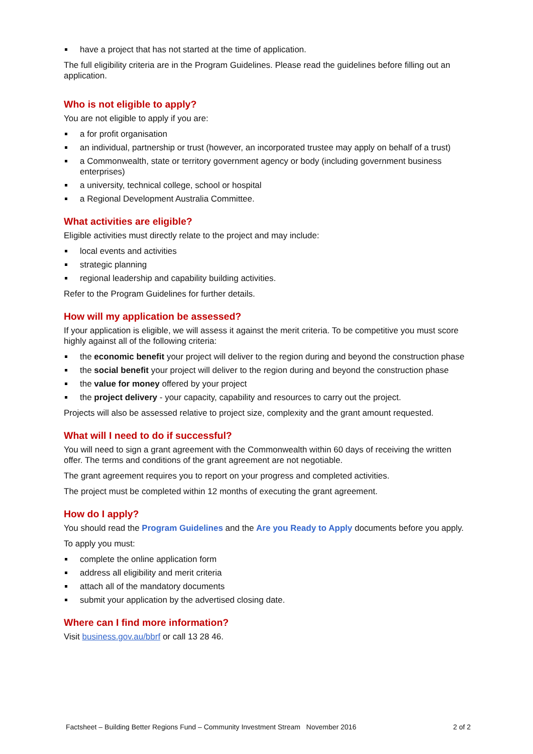have a project that has not started at the time of application.
The full eligibility criteria are in the Program Guidelines. Please read the guidelines before filling out an application.
Who is not eligible to apply?
You are not eligible to apply if you are:
a for profit organisation
an individual, partnership or trust (however, an incorporated trustee may apply on behalf of a trust)
a Commonwealth, state or territory government agency or body (including government business enterprises)
a university, technical college, school or hospital
a Regional Development Australia Committee.
What activities are eligible?
Eligible activities must directly relate to the project and may include:
local events and activities
strategic planning
regional leadership and capability building activities.
Refer to the Program Guidelines for further details.
How will my application be assessed?
If your application is eligible, we will assess it against the merit criteria. To be competitive you must score highly against all of the following criteria:
the economic benefit your project will deliver to the region during and beyond the construction phase
the social benefit your project will deliver to the region during and beyond the construction phase
the value for money offered by your project
the project delivery - your capacity, capability and resources to carry out the project.
Projects will also be assessed relative to project size, complexity and the grant amount requested.
What will I need to do if successful?
You will need to sign a grant agreement with the Commonwealth within 60 days of receiving the written offer. The terms and conditions of the grant agreement are not negotiable.
The grant agreement requires you to report on your progress and completed activities.
The project must be completed within 12 months of executing the grant agreement.
How do I apply?
You should read the Program Guidelines and the Are you Ready to Apply documents before you apply.
To apply you must:
complete the online application form
address all eligibility and merit criteria
attach all of the mandatory documents
submit your application by the advertised closing date.
Where can I find more information?
Visit business.gov.au/bbrf or call 13 28 46.
Factsheet – Building Better Regions Fund – Community Investment Stream November 2016 2 of 2